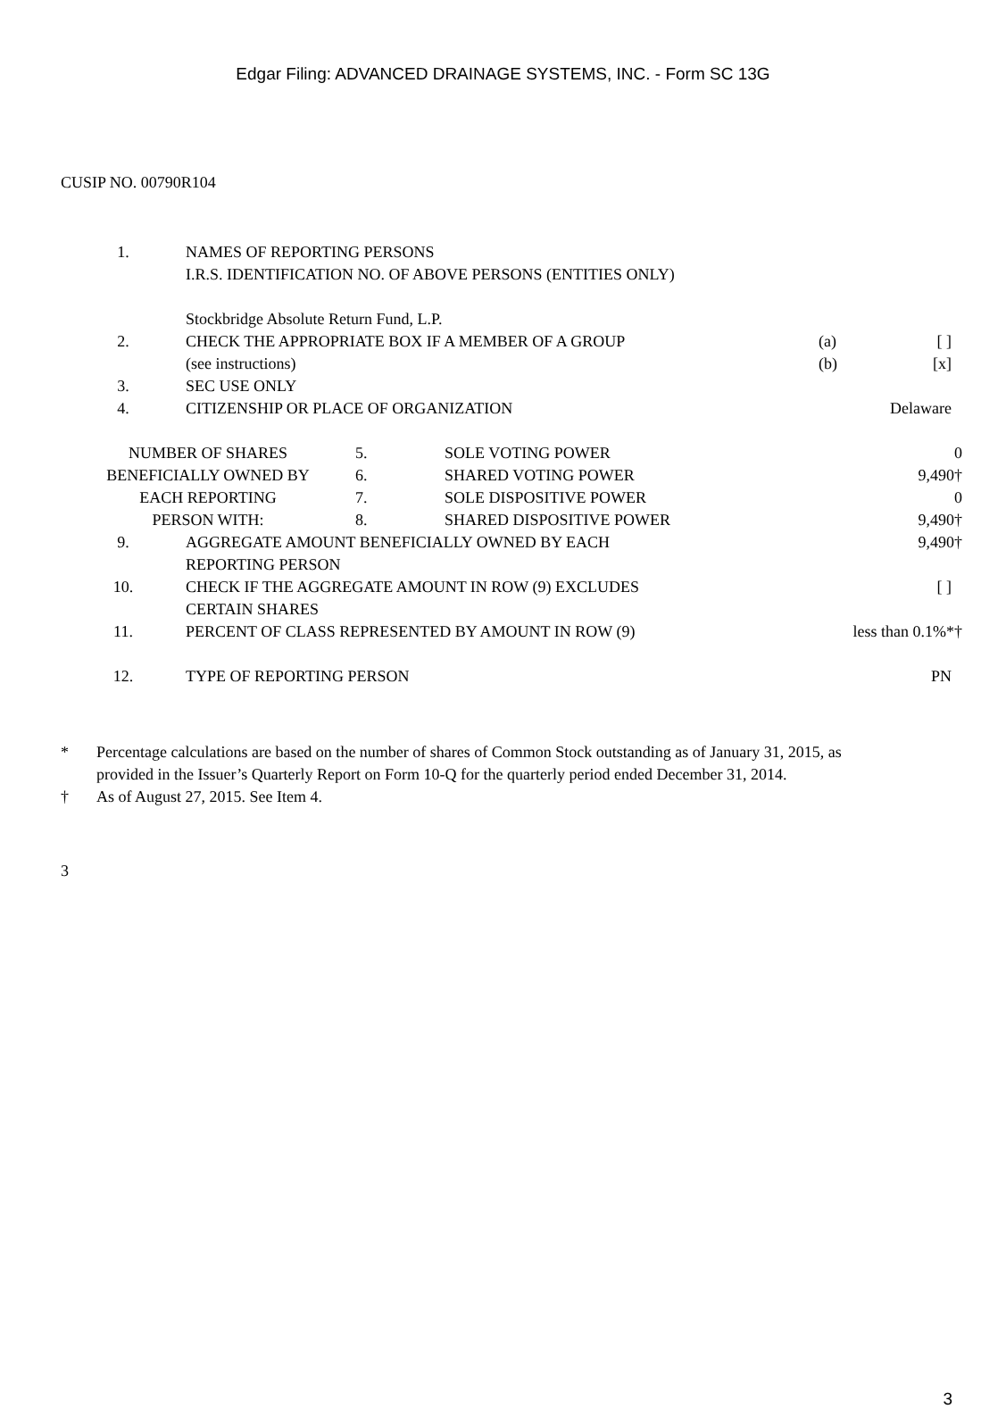Edgar Filing: ADVANCED DRAINAGE SYSTEMS, INC. - Form SC 13G
CUSIP NO. 00790R104
| 1. | NAMES OF REPORTING PERSONS I.R.S. IDENTIFICATION NO. OF ABOVE PERSONS (ENTITIES ONLY) Stockbridge Absolute Return Fund, L.P. | | |
| 2. | CHECK THE APPROPRIATE BOX IF A MEMBER OF A GROUP (see instructions) | (a) (b) | [ ] [x] |
| 3. | SEC USE ONLY | | |
| 4. | CITIZENSHIP OR PLACE OF ORGANIZATION | | Delaware |
| NUMBER OF SHARES BENEFICIALLY OWNED BY EACH REPORTING PERSON WITH: | 5. 6. 7. 8. | SOLE VOTING POWER SHARED VOTING POWER SOLE DISPOSITIVE POWER SHARED DISPOSITIVE POWER | 0 9,490† 0 9,490† |
| 9. | AGGREGATE AMOUNT BENEFICIALLY OWNED BY EACH REPORTING PERSON | 9,490† |
| 10. | CHECK IF THE AGGREGATE AMOUNT IN ROW (9) EXCLUDES CERTAIN SHARES | [ ] |
| 11. | PERCENT OF CLASS REPRESENTED BY AMOUNT IN ROW (9) | less than 0.1%*† |
| 12. | TYPE OF REPORTING PERSON | PN |
* Percentage calculations are based on the number of shares of Common Stock outstanding as of January 31, 2015, as provided in the Issuer’s Quarterly Report on Form 10-Q for the quarterly period ended December 31, 2014.
† As of August 27, 2015. See Item 4.
3
3